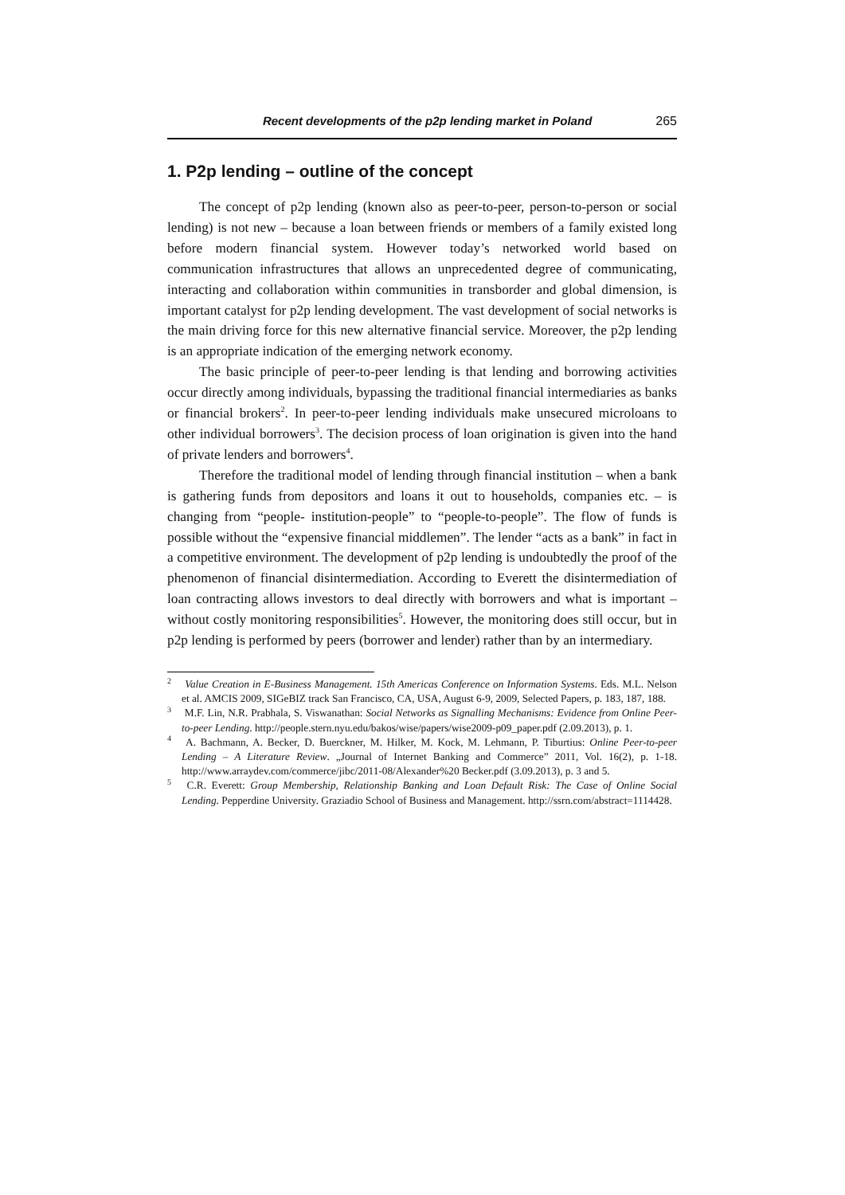Recent developments of the p2p lending market in Poland 265
1. P2p lending – outline of the concept
The concept of p2p lending (known also as peer-to-peer, person-to-person or social lending) is not new – because a loan between friends or members of a family existed long before modern financial system. However today’s networked world based on communication infrastructures that allows an unprecedented degree of communicating, interacting and collaboration within communities in transborder and global dimension, is important catalyst for p2p lending development. The vast development of social networks is the main driving force for this new alternative financial service. Moreover, the p2p lending is an appropriate indication of the emerging network economy.
The basic principle of peer-to-peer lending is that lending and borrowing activities occur directly among individuals, bypassing the traditional financial intermediaries as banks or financial brokers<sup>2</sup>. In peer-to-peer lending individuals make unsecured microloans to other individual borrowers<sup>3</sup>. The decision process of loan origination is given into the hand of private lenders and borrowers<sup>4</sup>.
Therefore the traditional model of lending through financial institution – when a bank is gathering funds from depositors and loans it out to households, companies etc. – is changing from “people- institution-people” to “people-to-people”. The flow of funds is possible without the “expensive financial middlemen”. The lender “acts as a bank” in fact in a competitive environment. The development of p2p lending is undoubtedly the proof of the phenomenon of financial disintermediation. According to Everett the disintermediation of loan contracting allows investors to deal directly with borrowers and what is important – without costly monitoring responsibilities<sup>5</sup>. However, the monitoring does still occur, but in p2p lending is performed by peers (borrower and lender) rather than by an intermediary.
<sup>2</sup> Value Creation in E-Business Management. 15th Americas Conference on Information Systems. Eds. M.L. Nelson et al. AMCIS 2009, SIGeBIZ track San Francisco, CA, USA, August 6-9, 2009, Selected Papers, p. 183, 187, 188.
<sup>3</sup> M.F. Lin, N.R. Prabhala, S. Viswanathan: Social Networks as Signalling Mechanisms: Evidence from Online Peer-to-peer Lending. http://people.stern.nyu.edu/bakos/wise/papers/wise2009-p09_paper.pdf (2.09.2013), p. 1.
<sup>4</sup> A. Bachmann, A. Becker, D. Buerckner, M. Hilker, M. Kock, M. Lehmann, P. Tiburtius: Online Peer-to-peer Lending – A Literature Review. „Journal of Internet Banking and Commerce” 2011, Vol. 16(2), p. 1-18. http://www.arraydev.com/commerce/jibc/2011-08/Alexander%20 Becker.pdf (3.09.2013), p. 3 and 5.
<sup>5</sup> C.R. Everett: Group Membership, Relationship Banking and Loan Default Risk: The Case of Online Social Lending. Pepperdine University. Graziadio School of Business and Management. http://ssrn.com/abstract=1114428.